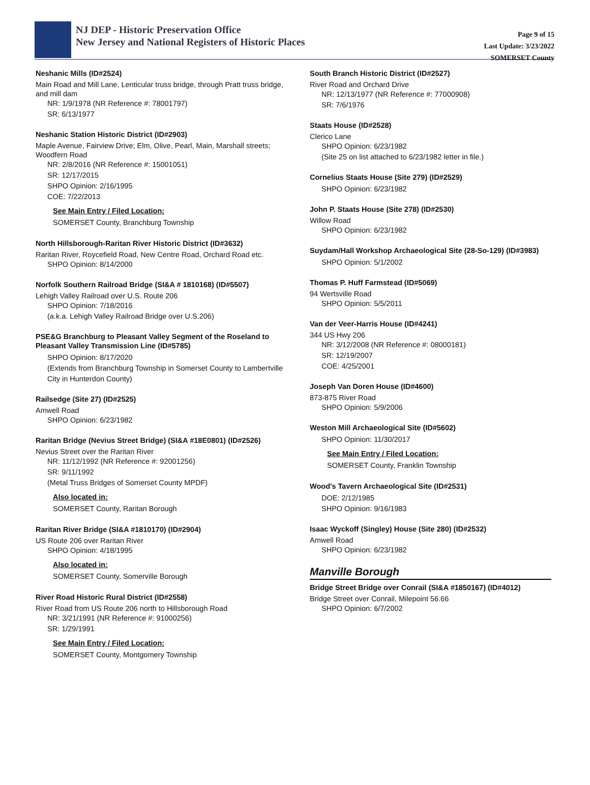NJ DEP - Historic Preservation Office
New Jersey and National Registers of Historic Places
Page 9 of 15
Last Update: 3/23/2022
SOMERSET County
Neshanic Mills (ID#2524)
Main Road and Mill Lane, Lenticular truss bridge, through Pratt truss bridge, and mill dam
NR: 1/9/1978 (NR Reference #: 78001797)
SR: 6/13/1977
Neshanic Station Historic District (ID#2903)
Maple Avenue, Fairview Drive; Elm, Olive, Pearl, Main, Marshall streets; Woodfern Road
NR: 2/8/2016 (NR Reference #: 15001051)
SR: 12/17/2015
SHPO Opinion: 2/16/1995
COE: 7/22/2013
See Main Entry / Filed Location:
SOMERSET County, Branchburg Township
North Hillsborough-Raritan River Historic District (ID#3632)
Raritan River, Roycefield Road, New Centre Road, Orchard Road etc.
SHPO Opinion: 8/14/2000
Norfolk Southern Railroad Bridge (SI&A # 1810168) (ID#5507)
Lehigh Valley Railroad over U.S. Route 206
SHPO Opinion: 7/18/2016
(a.k.a. Lehigh Valley Railroad Bridge over U.S.206)
PSE&G Branchburg to Pleasant Valley Segment of the Roseland to Pleasant Valley Transmission Line (ID#5785)
SHPO Opinion: 8/17/2020
(Extends from Branchburg Township in Somerset County to Lambertville City in Hunterdon County)
Railsedge (Site 27) (ID#2525)
Amwell Road
SHPO Opinion: 6/23/1982
Raritan Bridge (Nevius Street Bridge) (SI&A #18E0801) (ID#2526)
Nevius Street over the Raritan River
NR: 11/12/1992 (NR Reference #: 92001256)
SR: 9/11/1992
(Metal Truss Bridges of Somerset County MPDF)
Also located in:
SOMERSET County, Raritan Borough
Raritan River Bridge (SI&A #1810170) (ID#2904)
US Route 206 over Raritan River
SHPO Opinion: 4/18/1995
Also located in:
SOMERSET County, Somerville Borough
River Road Historic Rural District (ID#2558)
River Road from US Route 206 north to Hillsborough Road
NR: 3/21/1991 (NR Reference #: 91000256)
SR: 1/29/1991
See Main Entry / Filed Location:
SOMERSET County, Montgomery Township
South Branch Historic District (ID#2527)
River Road and Orchard Drive
NR: 12/13/1977 (NR Reference #: 77000908)
SR: 7/6/1976
Staats House (ID#2528)
Clerico Lane
SHPO Opinion: 6/23/1982
(Site 25 on list attached to 6/23/1982 letter in file.)
Cornelius Staats House (Site 279) (ID#2529)
SHPO Opinion: 6/23/1982
John P. Staats House (Site 278) (ID#2530)
Willow Road
SHPO Opinion: 6/23/1982
Suydam/Hall Workshop Archaeological Site (28-So-129) (ID#3983)
SHPO Opinion: 5/1/2002
Thomas P. Huff Farmstead (ID#5069)
94 Wertsville Road
SHPO Opinion: 5/5/2011
Van der Veer-Harris House (ID#4241)
344 US Hwy 206
NR: 3/12/2008 (NR Reference #: 08000181)
SR: 12/19/2007
COE: 4/25/2001
Joseph Van Doren House (ID#4600)
873-875 River Road
SHPO Opinion: 5/9/2006
Weston Mill Archaeological Site (ID#5602)
SHPO Opinion: 11/30/2017
See Main Entry / Filed Location:
SOMERSET County, Franklin Township
Wood's Tavern Archaeological Site (ID#2531)
DOE: 2/12/1985
SHPO Opinion: 9/16/1983
Isaac Wyckoff (Singley) House (Site 280) (ID#2532)
Amwell Road
SHPO Opinion: 6/23/1982
Manville Borough
Bridge Street Bridge over Conrail (SI&A #1850167) (ID#4012)
Bridge Street over Conrail, Milepoint 56.66
SHPO Opinion: 6/7/2002